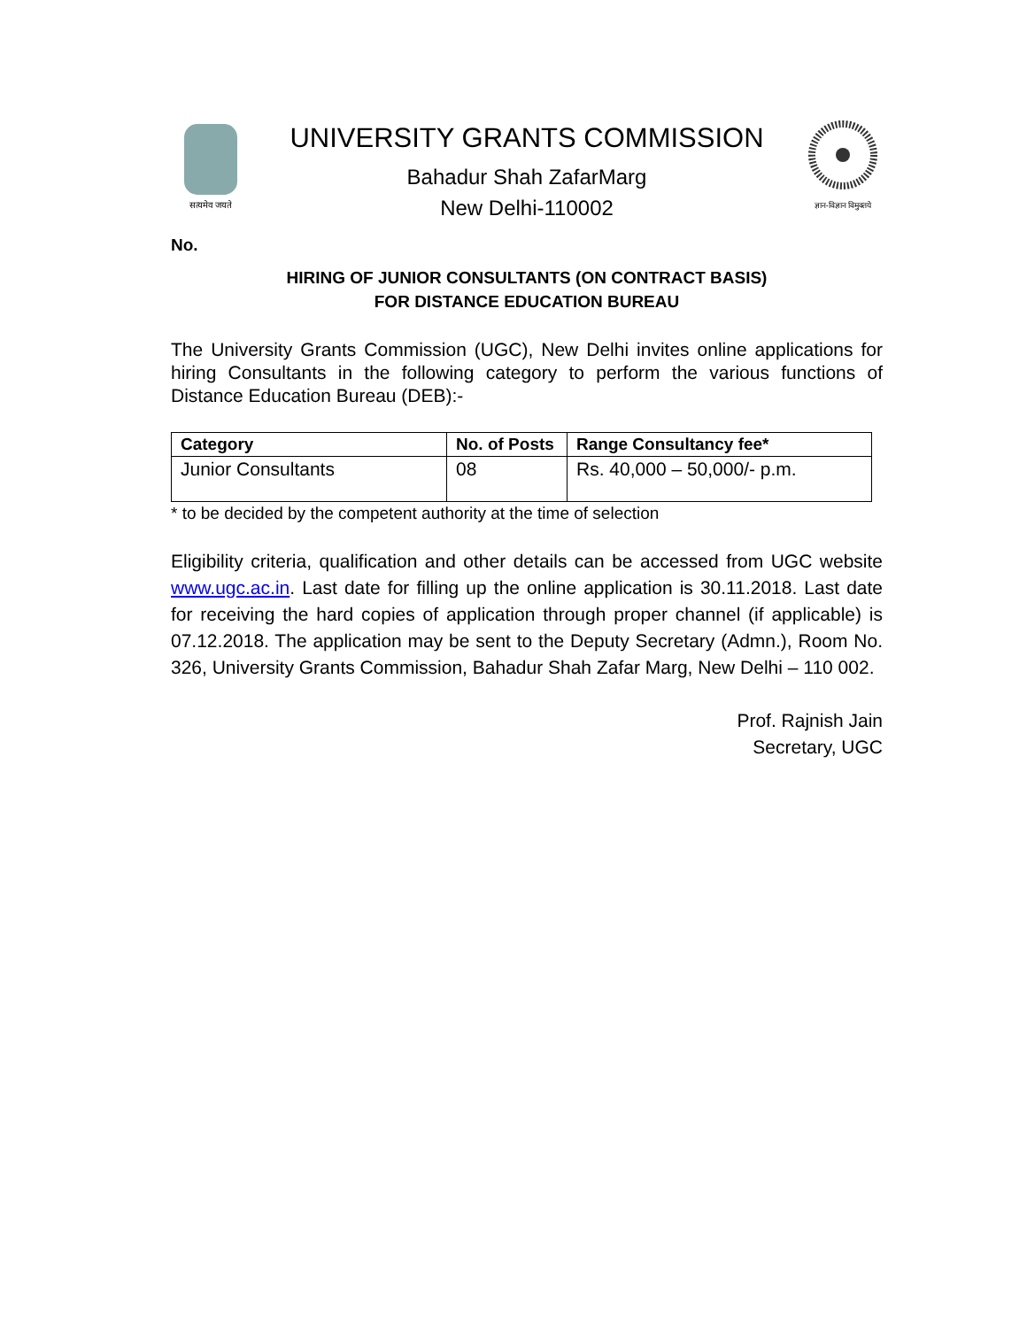सत्यमेव जयते
UNIVERSITY GRANTS COMMISSION
Bahadur Shah ZafarMarg
New Delhi-110002
ज्ञान-विज्ञान विमुक्तये
No.
HIRING OF JUNIOR CONSULTANTS (ON CONTRACT BASIS)
FOR DISTANCE EDUCATION BUREAU
The University Grants Commission (UGC), New Delhi invites online applications for hiring Consultants in the following category to perform the various functions of Distance Education Bureau (DEB):-
| Category | No. of Posts | Range Consultancy fee* |
| --- | --- | --- |
| Junior Consultants | 08 | Rs. 40,000 – 50,000/- p.m. |
* to be decided by the competent authority at the time of selection
Eligibility criteria, qualification and other details can be accessed from UGC website www.ugc.ac.in. Last date for filling up the online application is 30.11.2018. Last date for receiving the hard copies of application through proper channel (if applicable) is 07.12.2018. The application may be sent to the Deputy Secretary (Admn.), Room No. 326, University Grants Commission, Bahadur Shah Zafar Marg, New Delhi – 110 002.
Prof. Rajnish Jain
Secretary, UGC